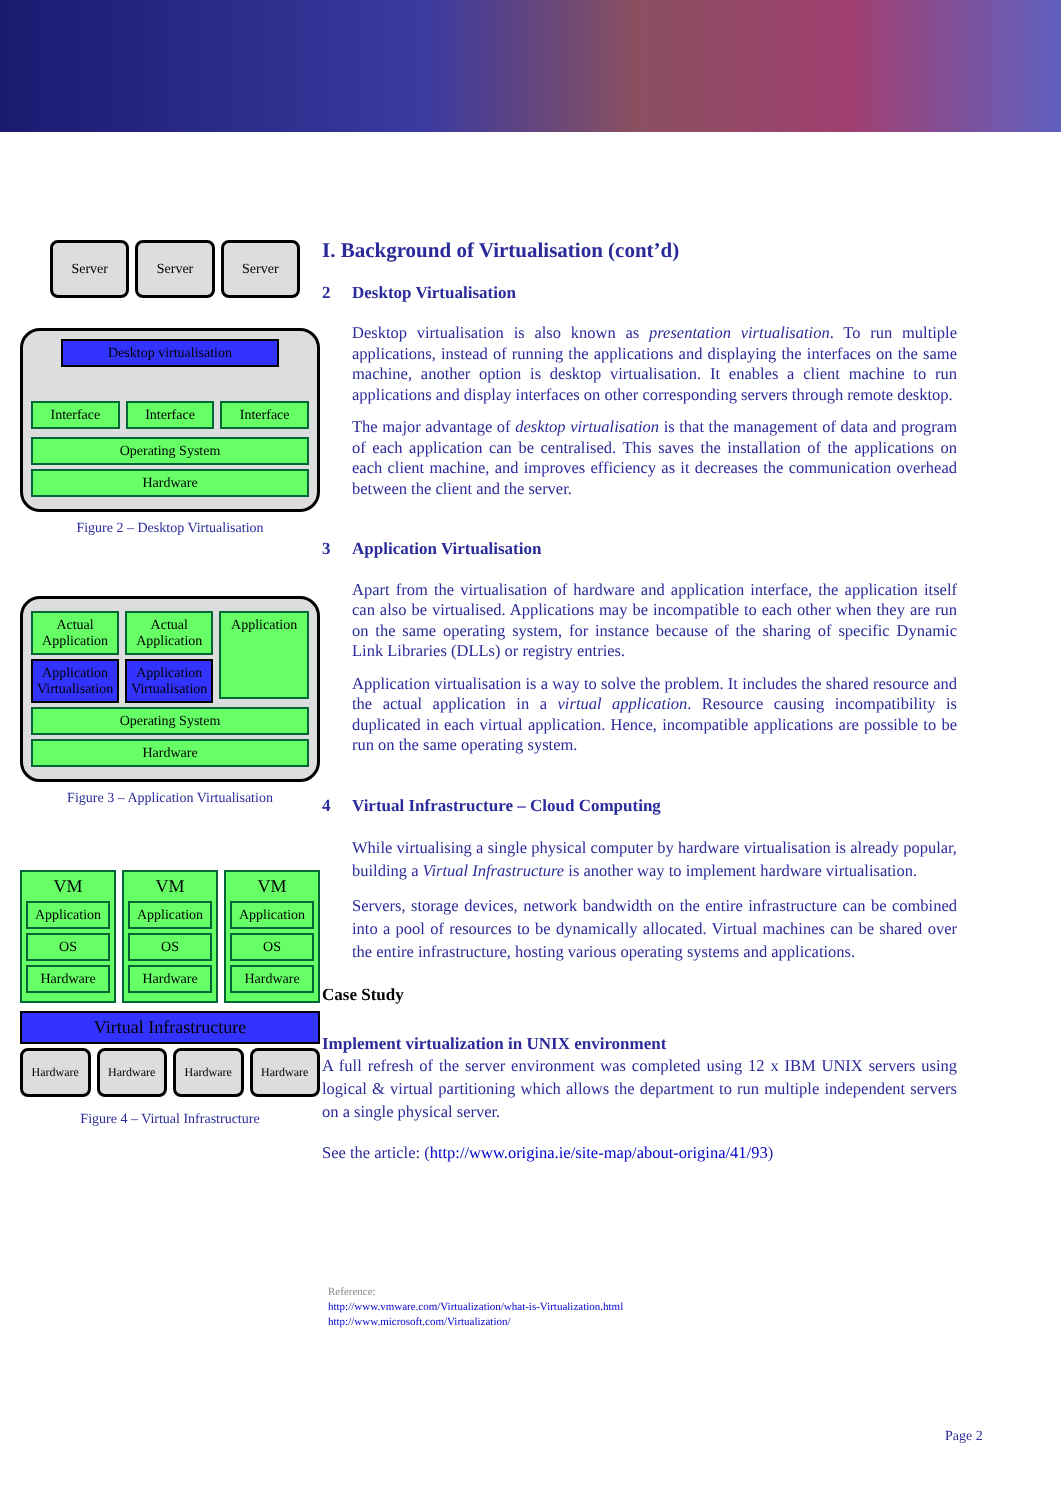Server Server Server
Desktop virtualisation
Interface Interface Interface
Operating System
Hardware
Figure 2 – Desktop Virtualisation
Actual Application
Application Virtualisation
Actual Application
Application Virtualisation
Application
Operating System
Hardware
Figure 3 – Application Virtualisation
VM
Application
OS
Hardware
VM
Application
OS
Hardware
VM
Application
OS
Hardware
Virtual Infrastructure
Hardware Hardware Hardware Hardware
Figure 4 – Virtual Infrastructure
I. Background of Virtualisation (cont’d)
2 Desktop Virtualisation
Desktop virtualisation is also known as presentation virtualisation. To run multiple applications, instead of running the applications and displaying the interfaces on the same machine, another option is desktop virtualisation. It enables a client machine to run applications and display interfaces on other corresponding servers through remote desktop.
The major advantage of desktop virtualisation is that the management of data and program of each application can be centralised. This saves the installation of the applications on each client machine, and improves efficiency as it decreases the communication overhead between the client and the server.
3 Application Virtualisation
Apart from the virtualisation of hardware and application interface, the application itself can also be virtualised. Applications may be incompatible to each other when they are run on the same operating system, for instance because of the sharing of specific Dynamic Link Libraries (DLLs) or registry entries.
Application virtualisation is a way to solve the problem. It includes the shared resource and the actual application in a virtual application. Resource causing incompatibility is duplicated in each virtual application. Hence, incompatible applications are possible to be run on the same operating system.
4 Virtual Infrastructure – Cloud Computing
While virtualising a single physical computer by hardware virtualisation is already popular, building a Virtual Infrastructure is another way to implement hardware virtualisation.
Servers, storage devices, network bandwidth on the entire infrastructure can be combined into a pool of resources to be dynamically allocated. Virtual machines can be shared over the entire infrastructure, hosting various operating systems and applications.
Case Study
Implement virtualization in UNIX environment
A full refresh of the server environment was completed using 12 x IBM UNIX servers using logical & virtual partitioning which allows the department to run multiple independent servers on a single physical server.
See the article: (http://www.origina.ie/site-map/about-origina/41/93)
Reference:
http://www.vmware.com/Virtualization/what-is-Virtualization.html
http://www.microsoft.com/Virtualization/
Page 2